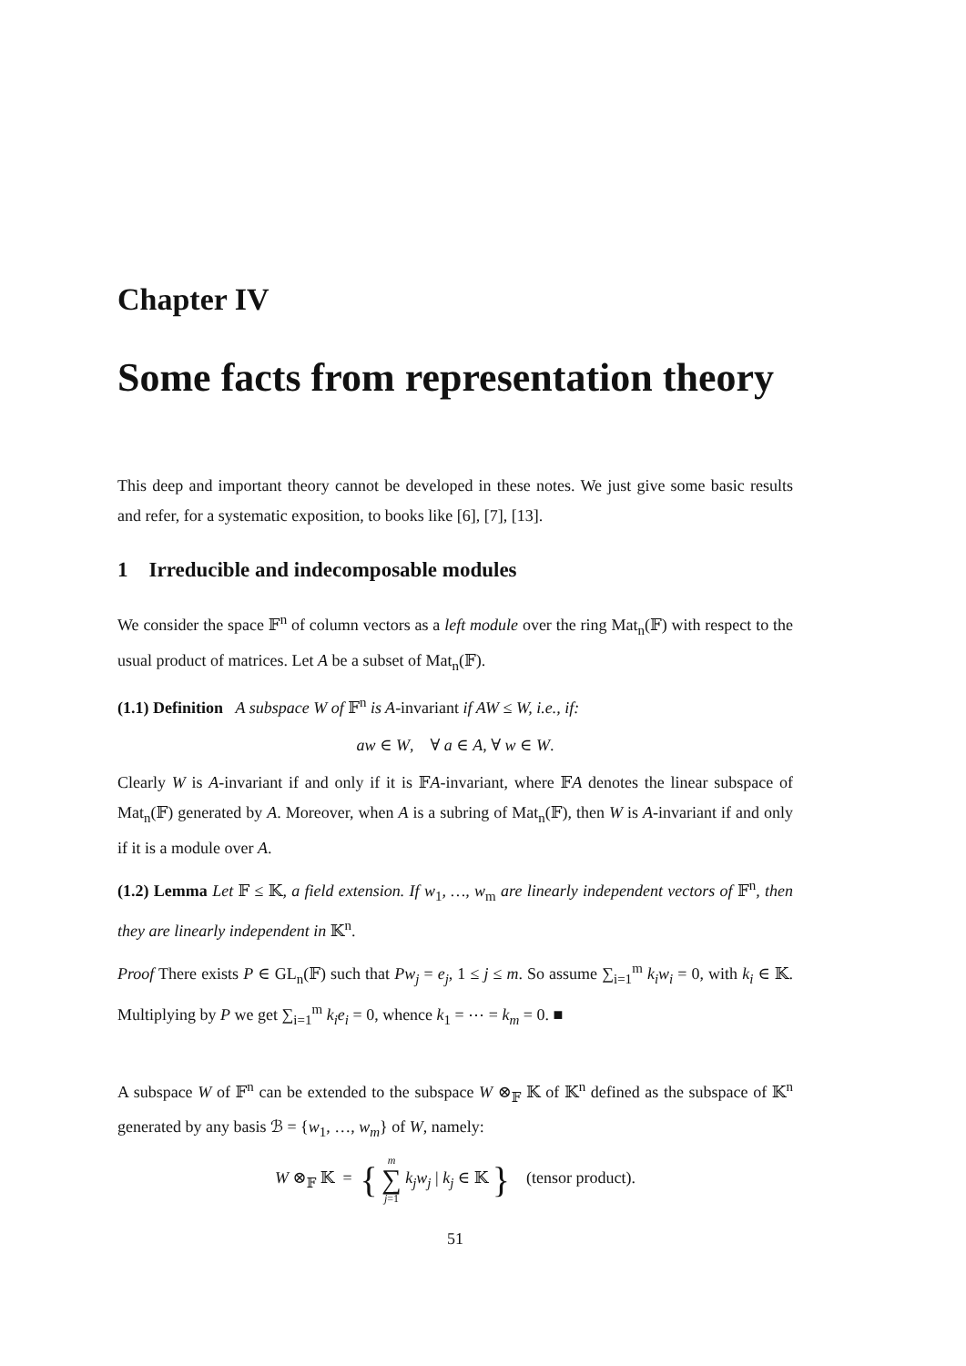Chapter IV
Some facts from representation theory
This deep and important theory cannot be developed in these notes. We just give some basic results and refer, for a systematic exposition, to books like [6], [7], [13].
1 Irreducible and indecomposable modules
We consider the space 𝔽<sup>n</sup> of column vectors as a left module over the ring Mat<sub>n</sub>(𝔽) with respect to the usual product of matrices. Let A be a subset of Mat<sub>n</sub>(𝔽).
(1.1) Definition A subspace W of 𝔽<sup>n</sup> is A-invariant if AW ≤ W, i.e., if:
aw ∈ W, ∀ a ∈ A, ∀ w ∈ W.
Clearly W is A-invariant if and only if it is 𝔽A-invariant, where 𝔽A denotes the linear subspace of Mat<sub>n</sub>(𝔽) generated by A. Moreover, when A is a subring of Mat<sub>n</sub>(𝔽), then W is A-invariant if and only if it is a module over A.
(1.2) Lemma Let 𝔽 ≤ 𝕂, a field extension. If w<sub>1</sub>, …, w<sub>m</sub> are linearly independent vectors of 𝔽<sup>n</sup>, then they are linearly independent in 𝕂<sup>n</sup>.
Proof There exists P ∈ GL<sub>n</sub>(𝔽) such that Pw<sub>j</sub> = e<sub>j</sub>, 1 ≤ j ≤ m. So assume ∑<sub>i=1</sub><sup>m</sup> k<sub>i</sub>w<sub>i</sub> = 0, with k<sub>i</sub> ∈ 𝕂. Multiplying by P we get ∑<sub>i=1</sub><sup>m</sup> k<sub>i</sub>e<sub>i</sub> = 0, whence k<sub>1</sub> = ⋯ = k<sub>m</sub> = 0. ■
A subspace W of 𝔽<sup>n</sup> can be extended to the subspace W ⊗<sub>𝔽</sub> 𝕂 of 𝕂<sup>n</sup> defined as the subspace of 𝕂<sup>n</sup> generated by any basis ℬ = {w<sub>1</sub>, …, w<sub>m</sub>} of W, namely:
W ⊗<sub>𝔽</sub> 𝕂 = { m ∑ j=1 k<sub>j</sub>w<sub>j</sub> | k<sub>j</sub> ∈ 𝕂 } (tensor product).
51